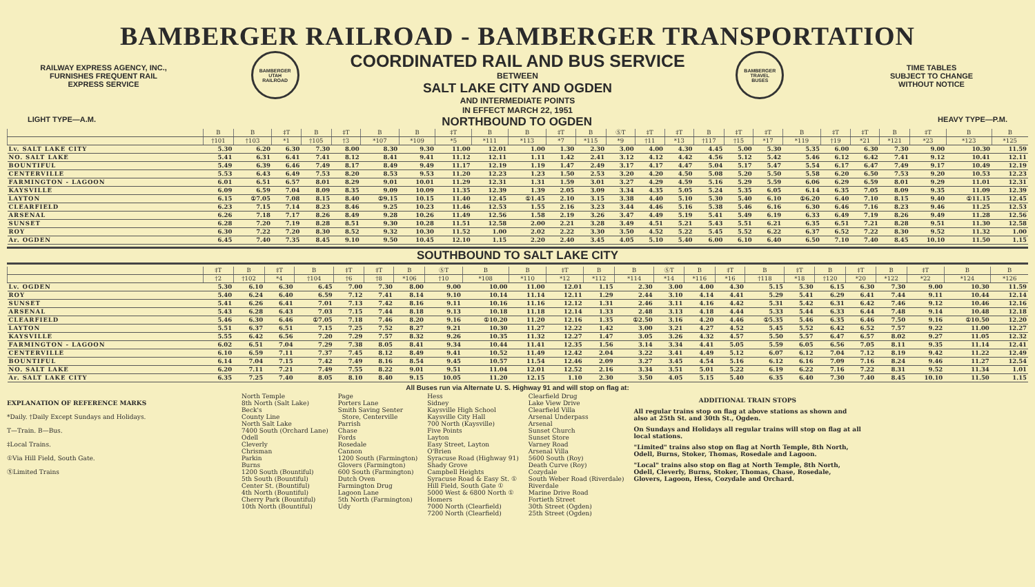BAMBERGER RAILROAD - BAMBERGER TRANSPORTATION
RAILWAY EXPRESS AGENCY, INC.,
FURNISHES FREQUENT RAIL
EXPRESS SERVICE
BAMBERGER
UTAH
RAILROAD
COORDINATED RAIL AND BUS SERVICE
BETWEEN
SALT LAKE CITY AND OGDEN
AND INTERMEDIATE POINTS
IN EFFECT MARCH 22, 1951
BAMBERGER
TRAVEL
BUSES
TIME TABLES
SUBJECT TO CHANGE
WITHOUT NOTICE
LIGHT TYPE—A.M. NORTHBOUND TO OGDEN HEAVY TYPE—P.M.
| | B | B | ‡T | B | ‡T | B | B | ‡T | B | B | ‡T | B | ⓈT | ‡T | ‡T | B | ‡T | ‡T | B | ‡T | ‡T | B | ‡T | B | B |
| --- | --- | --- | --- | --- | --- | --- | --- | --- | --- | --- | --- | --- | --- | --- | --- | --- | --- | --- | --- | --- | --- | --- | --- | --- | --- |
| | †101 | †103 | *1 | †105 | †3 | *107 | *109 | *5 | *111 | *113 | *7 | *115 | *9 | †11 | *13 | †117 | †15 | *17 | *119 | †19 | *21 | *121 | *23 | *123 | *125 |
| Lv. SALT LAKE CITY | 5.30 | 6.20 | 6.30 | 7.30 | 8.00 | 8.30 | 9.30 | 11.00 | 12.01 | 1.00 | 1.30 | 2.30 | 3.00 | 4.00 | 4.30 | 4.45 | 5.00 | 5.30 | 5.35 | 6.00 | 6.30 | 7.30 | 9.00 | 10.30 | 11.59 |
| NO. SALT LAKE | 5.41 | 6.31 | 6.41 | 7.41 | 8.12 | 8.41 | 9.41 | 11.12 | 12.11 | 1.11 | 1.42 | 2.41 | 3.12 | 4.12 | 4.42 | 4.56 | 5.12 | 5.42 | 5.46 | 6.12 | 6.42 | 7.41 | 9.12 | 10.41 | 12.11 |
| BOUNTIFUL | 5.49 | 6.39 | 6.46 | 7.49 | 8.17 | 8.49 | 9.49 | 11.17 | 12.19 | 1.19 | 1.47 | 2.49 | 3.17 | 4.17 | 4.47 | 5.04 | 5.17 | 5.47 | 5.54 | 6.17 | 6.47 | 7.49 | 9.17 | 10.49 | 12.19 |
| CENTERVILLE | 5.53 | 6.43 | 6.49 | 7.53 | 8.20 | 8.53 | 9.53 | 11.20 | 12.23 | 1.23 | 1.50 | 2.53 | 3.20 | 4.20 | 4.50 | 5.08 | 5.20 | 5.50 | 5.58 | 6.20 | 6.50 | 7.53 | 9.20 | 10.53 | 12.23 |
| FARMINGTON - LAGOON | 6.01 | 6.51 | 6.57 | 8.01 | 8.29 | 9.01 | 10.01 | 11.29 | 12.31 | 1.31 | 1.59 | 3.01 | 3.27 | 4.29 | 4.59 | 5.16 | 5.29 | 5.59 | 6.06 | 6.29 | 6.59 | 8.01 | 9.29 | 11.01 | 12.31 |
| KAYSVILLE | 6.09 | 6.59 | 7.04 | 8.09 | 8.35 | 9.09 | 10.09 | 11.35 | 12.39 | 1.39 | 2.05 | 3.09 | 3.34 | 4.35 | 5.05 | 5.24 | 5.35 | 6.05 | 6.14 | 6.35 | 7.05 | 8.09 | 9.35 | 11.09 | 12.39 |
| LAYTON | 6.15 | ①7.05 | 7.08 | 8.15 | 8.40 | ①9.15 | 10.15 | 11.40 | 12.45 | ①1.45 | 2.10 | 3.15 | 3.38 | 4.40 | 5.10 | 5.30 | 5.40 | 6.10 | ①6.20 | 6.40 | 7.10 | 8.15 | 9.40 | ①11.15 | 12.45 |
| CLEARFIELD | 6.23 | 7.15 | 7.14 | 8.23 | 8.46 | 9.25 | 10.23 | 11.46 | 12.53 | 1.55 | 2.16 | 3.23 | 3.44 | 4.46 | 5.16 | 5.38 | 5.46 | 6.16 | 6.30 | 6.46 | 7.16 | 8.23 | 9.46 | 11.25 | 12.53 |
| ARSENAL | 6.26 | 7.18 | 7.17 | 8.26 | 8.49 | 9.28 | 10.26 | 11.49 | 12.56 | 1.58 | 2.19 | 3.26 | 3.47 | 4.49 | 5.19 | 5.41 | 5.49 | 6.19 | 6.33 | 6.49 | 7.19 | 8.26 | 9.49 | 11.28 | 12.56 |
| SUNSET | 6.28 | 7.20 | 7.19 | 8.28 | 8.51 | 9.30 | 10.28 | 11.51 | 12.58 | 2.00 | 2.21 | 3.28 | 3.49 | 4.51 | 5.21 | 5.43 | 5.51 | 6.21 | 6.35 | 6.51 | 7.21 | 8.28 | 9.51 | 11.30 | 12.58 |
| ROY | 6.30 | 7.22 | 7.20 | 8.30 | 8.52 | 9.32 | 10.30 | 11.52 | 1.00 | 2.02 | 2.22 | 3.30 | 3.50 | 4.52 | 5.22 | 5.45 | 5.52 | 6.22 | 6.37 | 6.52 | 7.22 | 8.30 | 9.52 | 11.32 | 1.00 |
| Ar. OGDEN | 6.45 | 7.40 | 7.35 | 8.45 | 9.10 | 9.50 | 10.45 | 12.10 | 1.15 | 2.20 | 2.40 | 3.45 | 4.05 | 5.10 | 5.40 | 6.00 | 6.10 | 6.40 | 6.50 | 7.10 | 7.40 | 8.45 | 10.10 | 11.50 | 1.15 |
SOUTHBOUND TO SALT LAKE CITY
| | ‡T | B | ‡T | B | ‡T | ‡T | B | ⓈT | B | B | ‡T | B | B | ⓈT | B | ‡T | B | ‡T | B | ‡T | B | ‡T | B | B |
| --- | --- | --- | --- | --- | --- | --- | --- | --- | --- | --- | --- | --- | --- | --- | --- | --- | --- | --- | --- | --- | --- | --- | --- | --- |
| | †2 | †102 | *4 | †104 | †6 | †8 | *106 | †10 | *108 | *110 | *12 | *112 | *114 | *14 | *116 | *16 | †118 | *18 | †120 | *20 | *122 | *22 | *124 | *126 |
| Lv. OGDEN | 5.30 | 6.10 | 6.30 | 6.45 | 7.00 | 7.30 | 8.00 | 9.00 | 10.00 | 11.00 | 12.01 | 1.15 | 2.30 | 3.00 | 4.00 | 4.30 | 5.15 | 5.30 | 6.15 | 6.30 | 7.30 | 9.00 | 10.30 | 11.59 |
| ROY | 5.40 | 6.24 | 6.40 | 6.59 | 7.12 | 7.41 | 8.14 | 9.10 | 10.14 | 11.14 | 12.11 | 1.29 | 2.44 | 3.10 | 4.14 | 4.41 | 5.29 | 5.41 | 6.29 | 6.41 | 7.44 | 9.11 | 10.44 | 12.14 |
| SUNSET | 5.41 | 6.26 | 6.41 | 7.01 | 7.13 | 7.42 | 8.16 | 9.11 | 10.16 | 11.16 | 12.12 | 1.31 | 2.46 | 3.11 | 4.16 | 4.42 | 5.31 | 5.42 | 6.31 | 6.42 | 7.46 | 9.12 | 10.46 | 12.16 |
| ARSENAL | 5.43 | 6.28 | 6.43 | 7.03 | 7.15 | 7.44 | 8.18 | 9.13 | 10.18 | 11.18 | 12.14 | 1.33 | 2.48 | 3.13 | 4.18 | 4.44 | 5.33 | 5.44 | 6.33 | 6.44 | 7.48 | 9.14 | 10.48 | 12.18 |
| CLEARFIELD | 5.46 | 6.30 | 6.46 | ①7.05 | 7.18 | 7.46 | 8.20 | 9.16 | ①10.20 | 11.20 | 12.16 | 1.35 | ①2.50 | 3.16 | 4.20 | 4.46 | ①5.35 | 5.46 | 6.35 | 6.46 | 7.50 | 9.16 | ①10.50 | 12.20 |
| LAYTON | 5.51 | 6.37 | 6.51 | 7.15 | 7.25 | 7.52 | 8.27 | 9.21 | 10.30 | 11.27 | 12.22 | 1.42 | 3.00 | 3.21 | 4.27 | 4.52 | 5.45 | 5.52 | 6.42 | 6.52 | 7.57 | 9.22 | 11.00 | 12.27 |
| KAYSVILLE | 5.55 | 6.42 | 6.56 | 7.20 | 7.29 | 7.57 | 8.32 | 9.26 | 10.35 | 11.32 | 12.27 | 1.47 | 3.05 | 3.26 | 4.32 | 4.57 | 5.50 | 5.57 | 6.47 | 6.57 | 8.02 | 9.27 | 11.05 | 12.32 |
| FARMINGTON - LAGOON | 6.02 | 6.51 | 7.04 | 7.29 | 7.38 | 8.05 | 8.41 | 9.34 | 10.44 | 11.41 | 12.35 | 1.56 | 3.14 | 3.34 | 4.41 | 5.05 | 5.59 | 6.05 | 6.56 | 7.05 | 8.11 | 9.35 | 11.14 | 12.41 |
| CENTERVILLE | 6.10 | 6.59 | 7.11 | 7.37 | 7.45 | 8.12 | 8.49 | 9.41 | 10.52 | 11.49 | 12.42 | 2.04 | 3.22 | 3.41 | 4.49 | 5.12 | 6.07 | 6.12 | 7.04 | 7.12 | 8.19 | 9.42 | 11.22 | 12.49 |
| BOUNTIFUL | 6.14 | 7.04 | 7.15 | 7.42 | 7.49 | 8.16 | 8.54 | 9.45 | 10.57 | 11.54 | 12.46 | 2.09 | 3.27 | 3.45 | 4.54 | 5.16 | 6.12 | 6.16 | 7.09 | 7.16 | 8.24 | 9.46 | 11.27 | 12.54 |
| NO. SALT LAKE | 6.20 | 7.11 | 7.21 | 7.49 | 7.55 | 8.22 | 9.01 | 9.51 | 11.04 | 12.01 | 12.52 | 2.16 | 3.34 | 3.51 | 5.01 | 5.22 | 6.19 | 6.22 | 7.16 | 7.22 | 8.31 | 9.52 | 11.34 | 1.01 |
| Ar. SALT LAKE CITY | 6.35 | 7.25 | 7.40 | 8.05 | 8.10 | 8.40 | 9.15 | 10.05 | 11.20 | 12.15 | 1.10 | 2.30 | 3.50 | 4.05 | 5.15 | 5.40 | 6.35 | 6.40 | 7.30 | 7.40 | 8.45 | 10.10 | 11.50 | 1.15 |
All Buses run via Alternate U. S. Highway 91 and will stop on flag at:
EXPLANATION OF REFERENCE MARKS
*Daily. †Daily Except Sundays and Holidays.
T—Train. B—Bus.
‡Local Trains.
①Via Hill Field, South Gate.
ⓈLimited Trains
North Temple
8th North (Salt Lake)
Beck's
County Line
North Salt Lake
7400 South (Orchard Lane)
Odell
Cleverly
Chrisman
Parkin
Burns
1200 South (Bountiful)
5th South (Bountiful)
Center St. (Bountiful)
4th North (Bountiful)
Cherry Park (Bountiful)
10th North (Bountiful)
Page
Porters Lane
Smith Saving Senter
Store, Centerville
Parrish
Chase
Fords
Rosedale
Cannon
1200 South (Farmington)
Glovers (Farmington)
600 South (Farmington)
Dutch Oven
Farmington Drug
Lagoon Lane
5th North (Farmington)
Udy
Hess
Sidney
Kaysville High School
Kaysville City Hall
700 North (Kaysville)
Five Points
Layton
Easy Street, Layton
O'Brien
Syracuse Road (Highway 91)
Shady Grove
Campbell Heights
Syracuse Road & Easy St. ①
Hill Field, South Gate ①
5000 West & 6800 North ①
Homers
7000 North (Clearfield)
7200 North (Clearfield)
Clearfield Drug
Lake View Drive
Clearfield Villa
Arsenal Underpass
Arsenal
Sunset Church
Sunset Store
Varney Road
Arsenal Villa
5600 South (Roy)
Death Curve (Roy)
Cozydale
South Weber Road (Riverdale)
Riverdale
Marine Drive Road
Fortieth Street
30th Street (Ogden)
25th Street (Ogden)
ADDITIONAL TRAIN STOPS
All regular trains stop on flag at above stations as shown and also at 25th St. and 30th St., Ogden.
On Sundays and Holidays all regular trains will stop on flag at all local stations.
"Limited" trains also stop on flag at North Temple, 8th North, Odell, Burns, Stoker, Thomas, Rosedale and Lagoon.
"Local" trains also stop on flag at North Temple, 8th North, Odell, Cleverly, Burns, Stoker, Thomas, Chase, Rosedale, Glovers, Lagoon, Hess, Cozydale and Orchard.